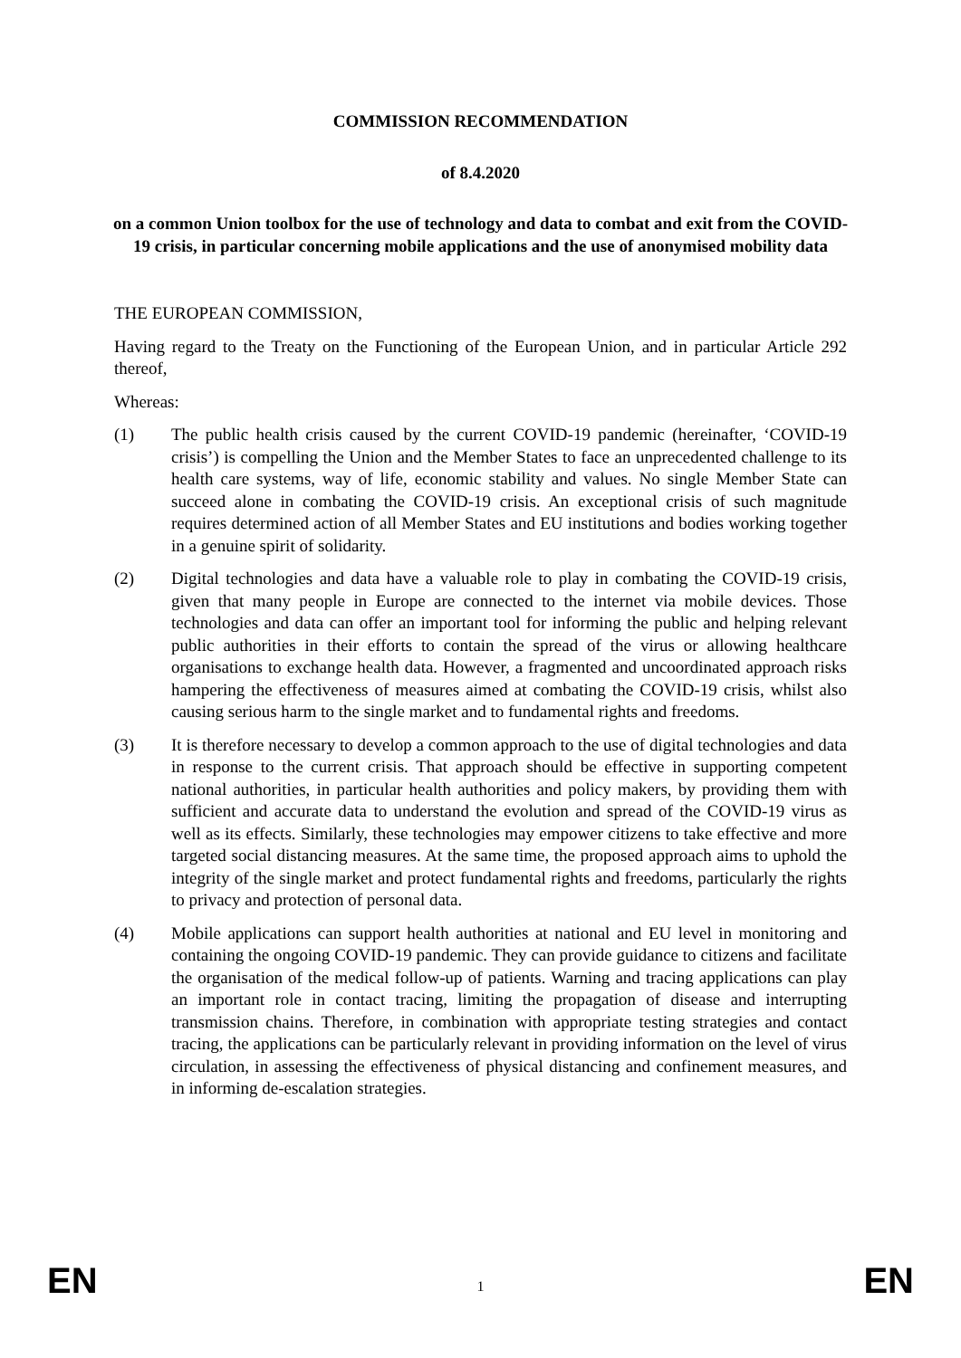COMMISSION RECOMMENDATION
of 8.4.2020
on a common Union toolbox for the use of technology and data to combat and exit from the COVID-19 crisis, in particular concerning mobile applications and the use of anonymised mobility data
THE EUROPEAN COMMISSION,
Having regard to the Treaty on the Functioning of the European Union, and in particular Article 292 thereof,
Whereas:
(1) The public health crisis caused by the current COVID-19 pandemic (hereinafter, ‘COVID-19 crisis’) is compelling the Union and the Member States to face an unprecedented challenge to its health care systems, way of life, economic stability and values. No single Member State can succeed alone in combating the COVID-19 crisis. An exceptional crisis of such magnitude requires determined action of all Member States and EU institutions and bodies working together in a genuine spirit of solidarity.
(2) Digital technologies and data have a valuable role to play in combating the COVID-19 crisis, given that many people in Europe are connected to the internet via mobile devices. Those technologies and data can offer an important tool for informing the public and helping relevant public authorities in their efforts to contain the spread of the virus or allowing healthcare organisations to exchange health data. However, a fragmented and uncoordinated approach risks hampering the effectiveness of measures aimed at combating the COVID-19 crisis, whilst also causing serious harm to the single market and to fundamental rights and freedoms.
(3) It is therefore necessary to develop a common approach to the use of digital technologies and data in response to the current crisis. That approach should be effective in supporting competent national authorities, in particular health authorities and policy makers, by providing them with sufficient and accurate data to understand the evolution and spread of the COVID-19 virus as well as its effects. Similarly, these technologies may empower citizens to take effective and more targeted social distancing measures. At the same time, the proposed approach aims to uphold the integrity of the single market and protect fundamental rights and freedoms, particularly the rights to privacy and protection of personal data.
(4) Mobile applications can support health authorities at national and EU level in monitoring and containing the ongoing COVID-19 pandemic. They can provide guidance to citizens and facilitate the organisation of the medical follow-up of patients. Warning and tracing applications can play an important role in contact tracing, limiting the propagation of disease and interrupting transmission chains. Therefore, in combination with appropriate testing strategies and contact tracing, the applications can be particularly relevant in providing information on the level of virus circulation, in assessing the effectiveness of physical distancing and confinement measures, and in informing de-escalation strategies.
EN 1 EN